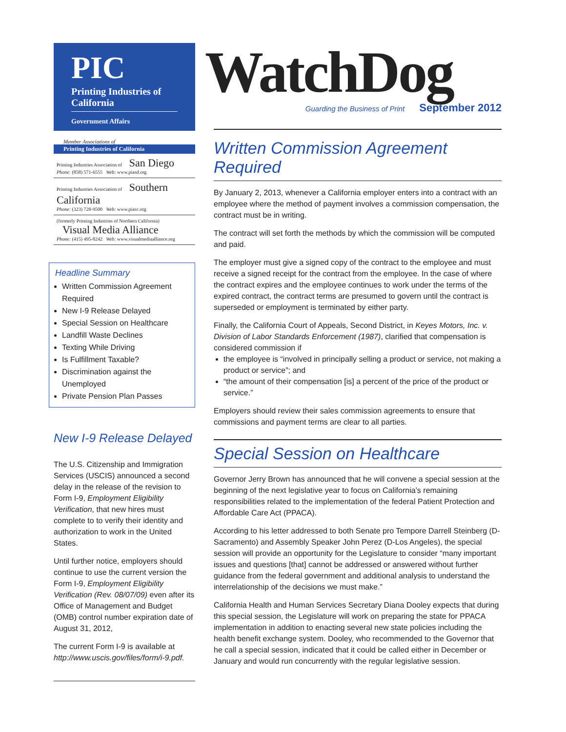PIC
Printing Industries of California
Government Affairs
Member Associations of
Printing Industries of California
Printing Industries Association of San Diego
Phone: (858) 571-6555 Web: www.piasd.org
Printing Industries Association of Southern California
Phone: (323) 728-9500 Web: www.piasc.org
(formerly Printing Industries of Northern California) Visual Media Alliance
Phone: (415) 495-8242 Web: www.visualmediaalliance.org
Headline Summary
Written Commission Agreement Required
New I-9 Release Delayed
Special Session on Healthcare
Landfill Waste Declines
Texting While Driving
Is Fulfillment Taxable?
Discrimination against the Unemployed
Private Pension Plan Passes
New I-9 Release Delayed
The U.S. Citizenship and Immigration Services (USCIS) announced a second delay in the release of the revision to Form I-9, Employment Eligibility Verification, that new hires must complete to to verify their identity and authorization to work in the United States.
Until further notice, employers should continue to use the current version the Form I-9, Employment Eligibility Verification (Rev. 08/07/09) even after its Office of Management and Budget (OMB) control number expiration date of August 31, 2012,
The current Form I-9 is available at http://www.uscis.gov/files/form/i-9.pdf.
WatchDog
Guarding the Business of Print September 2012
Written Commission Agreement Required
By January 2, 2013, whenever a California employer enters into a contract with an employee where the method of payment involves a commission compensation, the contract must be in writing.
The contract will set forth the methods by which the commission will be computed and paid.
The employer must give a signed copy of the contract to the employee and must receive a signed receipt for the contract from the employee. In the case of where the contract expires and the employee continues to work under the terms of the expired contract, the contract terms are presumed to govern until the contract is superseded or employment is terminated by either party.
Finally, the California Court of Appeals, Second District, in Keyes Motors, Inc. v. Division of Labor Standards Enforcement (1987), clarified that compensation is considered commission if
the employee is “involved in principally selling a product or service, not making a product or service”; and
“the amount of their compensation [is] a percent of the price of the product or service.”
Employers should review their sales commission agreements to ensure that commissions and payment terms are clear to all parties.
Special Session on Healthcare
Governor Jerry Brown has announced that he will convene a special session at the beginning of the next legislative year to focus on California’s remaining responsibilities related to the implementation of the federal Patient Protection and Affordable Care Act (PPACA).
According to his letter addressed to both Senate pro Tempore Darrell Steinberg (D-Sacramento) and Assembly Speaker John Perez (D-Los Angeles), the special session will provide an opportunity for the Legislature to consider “many important issues and questions [that] cannot be addressed or answered without further guidance from the federal government and additional analysis to understand the interrelationship of the decisions we must make.”
California Health and Human Services Secretary Diana Dooley expects that during this special session, the Legislature will work on preparing the state for PPACA implementation in addition to enacting several new state policies including the health benefit exchange system. Dooley, who recommended to the Governor that he call a special session, indicated that it could be called either in December or January and would run concurrently with the regular legislative session.